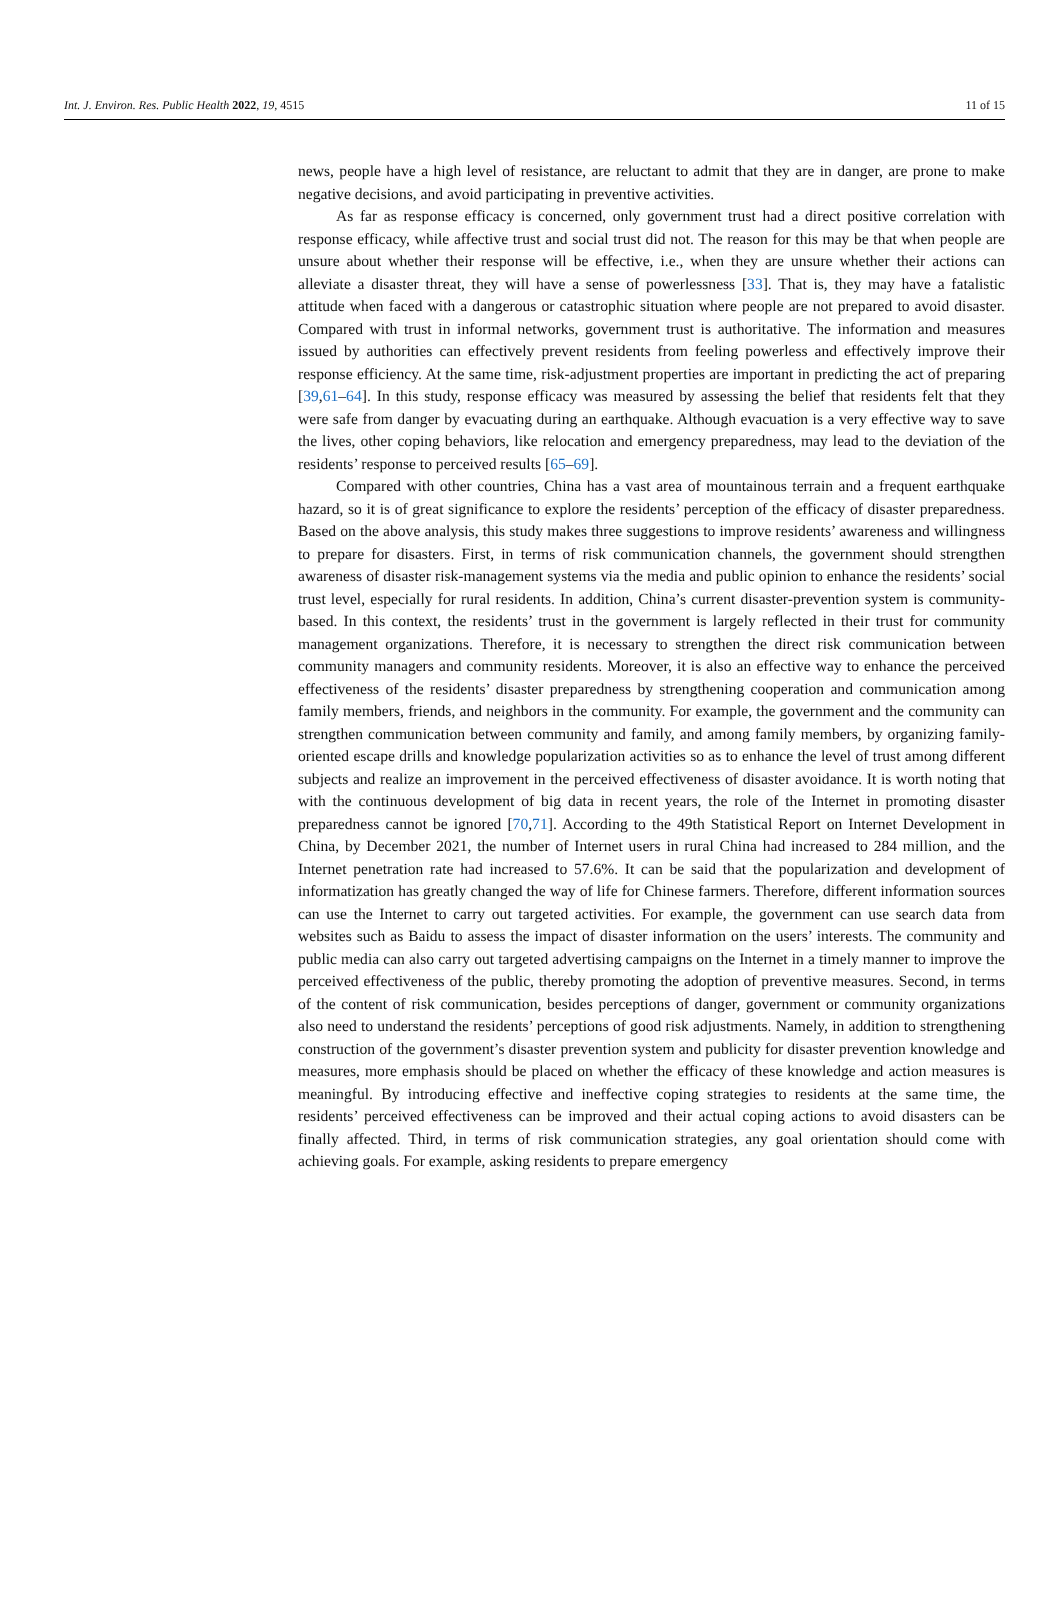Int. J. Environ. Res. Public Health 2022, 19, 4515 11 of 15
news, people have a high level of resistance, are reluctant to admit that they are in danger, are prone to make negative decisions, and avoid participating in preventive activities.
As far as response efficacy is concerned, only government trust had a direct positive correlation with response efficacy, while affective trust and social trust did not. The reason for this may be that when people are unsure about whether their response will be effective, i.e., when they are unsure whether their actions can alleviate a disaster threat, they will have a sense of powerlessness [33]. That is, they may have a fatalistic attitude when faced with a dangerous or catastrophic situation where people are not prepared to avoid disaster. Compared with trust in informal networks, government trust is authoritative. The information and measures issued by authorities can effectively prevent residents from feeling powerless and effectively improve their response efficiency. At the same time, risk-adjustment properties are important in predicting the act of preparing [39,61–64]. In this study, response efficacy was measured by assessing the belief that residents felt that they were safe from danger by evacuating during an earthquake. Although evacuation is a very effective way to save the lives, other coping behaviors, like relocation and emergency preparedness, may lead to the deviation of the residents’ response to perceived results [65–69].
Compared with other countries, China has a vast area of mountainous terrain and a frequent earthquake hazard, so it is of great significance to explore the residents’ perception of the efficacy of disaster preparedness. Based on the above analysis, this study makes three suggestions to improve residents’ awareness and willingness to prepare for disasters. First, in terms of risk communication channels, the government should strengthen awareness of disaster risk-management systems via the media and public opinion to enhance the residents’ social trust level, especially for rural residents. In addition, China’s current disaster-prevention system is community-based. In this context, the residents’ trust in the government is largely reflected in their trust for community management organizations. Therefore, it is necessary to strengthen the direct risk communication between community managers and community residents. Moreover, it is also an effective way to enhance the perceived effectiveness of the residents’ disaster preparedness by strengthening cooperation and communication among family members, friends, and neighbors in the community. For example, the government and the community can strengthen communication between community and family, and among family members, by organizing family-oriented escape drills and knowledge popularization activities so as to enhance the level of trust among different subjects and realize an improvement in the perceived effectiveness of disaster avoidance. It is worth noting that with the continuous development of big data in recent years, the role of the Internet in promoting disaster preparedness cannot be ignored [70,71]. According to the 49th Statistical Report on Internet Development in China, by December 2021, the number of Internet users in rural China had increased to 284 million, and the Internet penetration rate had increased to 57.6%. It can be said that the popularization and development of informatization has greatly changed the way of life for Chinese farmers. Therefore, different information sources can use the Internet to carry out targeted activities. For example, the government can use search data from websites such as Baidu to assess the impact of disaster information on the users’ interests. The community and public media can also carry out targeted advertising campaigns on the Internet in a timely manner to improve the perceived effectiveness of the public, thereby promoting the adoption of preventive measures. Second, in terms of the content of risk communication, besides perceptions of danger, government or community organizations also need to understand the residents’ perceptions of good risk adjustments. Namely, in addition to strengthening construction of the government’s disaster prevention system and publicity for disaster prevention knowledge and measures, more emphasis should be placed on whether the efficacy of these knowledge and action measures is meaningful. By introducing effective and ineffective coping strategies to residents at the same time, the residents’ perceived effectiveness can be improved and their actual coping actions to avoid disasters can be finally affected. Third, in terms of risk communication strategies, any goal orientation should come with achieving goals. For example, asking residents to prepare emergency